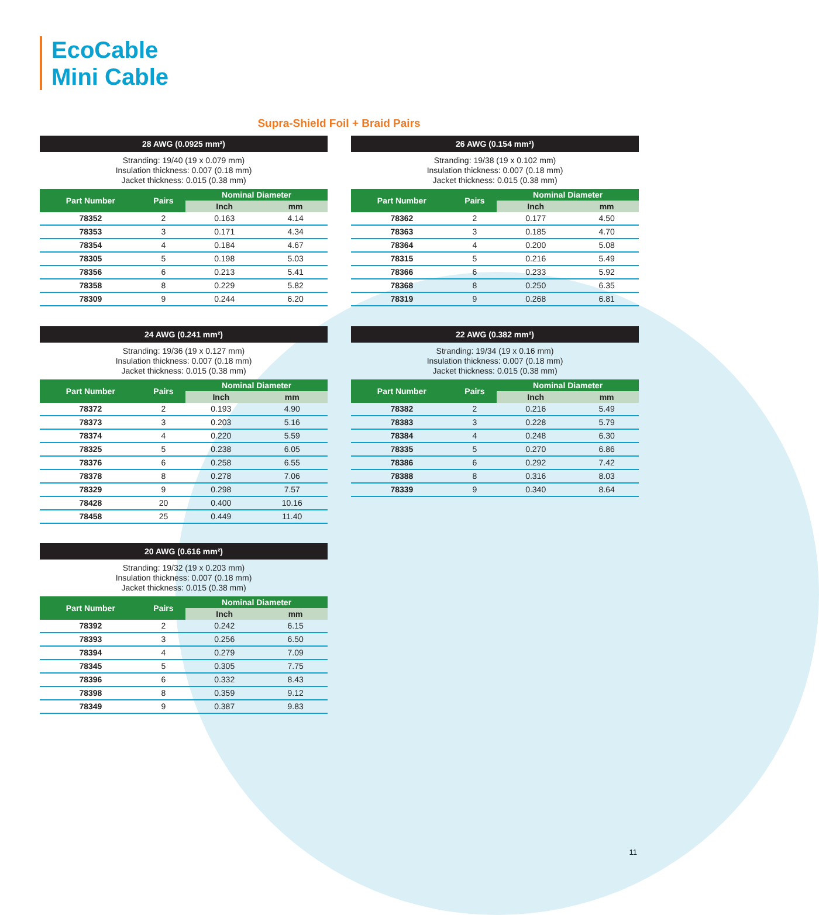EcoCable
Mini Cable
Supra-Shield Foil + Braid Pairs
28 AWG (0.0925 mm²)
Stranding: 19/40 (19 x 0.079 mm)
Insulation thickness: 0.007 (0.18 mm)
Jacket thickness: 0.015 (0.38 mm)
| Part Number | Pairs | Nominal Diameter | |
| --- | --- | --- | --- |
| | | Inch | mm |
| 78352 | 2 | 0.163 | 4.14 |
| 78353 | 3 | 0.171 | 4.34 |
| 78354 | 4 | 0.184 | 4.67 |
| 78305 | 5 | 0.198 | 5.03 |
| 78356 | 6 | 0.213 | 5.41 |
| 78358 | 8 | 0.229 | 5.82 |
| 78309 | 9 | 0.244 | 6.20 |
26 AWG (0.154 mm²)
Stranding: 19/38 (19 x 0.102 mm)
Insulation thickness: 0.007 (0.18 mm)
Jacket thickness: 0.015 (0.38 mm)
| Part Number | Pairs | Nominal Diameter | |
| --- | --- | --- | --- |
| | | Inch | mm |
| 78362 | 2 | 0.177 | 4.50 |
| 78363 | 3 | 0.185 | 4.70 |
| 78364 | 4 | 0.200 | 5.08 |
| 78315 | 5 | 0.216 | 5.49 |
| 78366 | 6 | 0.233 | 5.92 |
| 78368 | 8 | 0.250 | 6.35 |
| 78319 | 9 | 0.268 | 6.81 |
24 AWG (0.241 mm²)
Stranding: 19/36 (19 x 0.127 mm)
Insulation thickness: 0.007 (0.18 mm)
Jacket thickness: 0.015 (0.38 mm)
| Part Number | Pairs | Nominal Diameter | |
| --- | --- | --- | --- |
| | | Inch | mm |
| 78372 | 2 | 0.193 | 4.90 |
| 78373 | 3 | 0.203 | 5.16 |
| 78374 | 4 | 0.220 | 5.59 |
| 78325 | 5 | 0.238 | 6.05 |
| 78376 | 6 | 0.258 | 6.55 |
| 78378 | 8 | 0.278 | 7.06 |
| 78329 | 9 | 0.298 | 7.57 |
| 78428 | 20 | 0.400 | 10.16 |
| 78458 | 25 | 0.449 | 11.40 |
22 AWG (0.382 mm²)
Stranding: 19/34 (19 x 0.16 mm)
Insulation thickness: 0.007 (0.18 mm)
Jacket thickness: 0.015 (0.38 mm)
| Part Number | Pairs | Nominal Diameter | |
| --- | --- | --- | --- |
| | | Inch | mm |
| 78382 | 2 | 0.216 | 5.49 |
| 78383 | 3 | 0.228 | 5.79 |
| 78384 | 4 | 0.248 | 6.30 |
| 78335 | 5 | 0.270 | 6.86 |
| 78386 | 6 | 0.292 | 7.42 |
| 78388 | 8 | 0.316 | 8.03 |
| 78339 | 9 | 0.340 | 8.64 |
20 AWG (0.616 mm²)
Stranding: 19/32 (19 x 0.203 mm)
Insulation thickness: 0.007 (0.18 mm)
Jacket thickness: 0.015 (0.38 mm)
| Part Number | Pairs | Nominal Diameter | |
| --- | --- | --- | --- |
| | | Inch | mm |
| 78392 | 2 | 0.242 | 6.15 |
| 78393 | 3 | 0.256 | 6.50 |
| 78394 | 4 | 0.279 | 7.09 |
| 78345 | 5 | 0.305 | 7.75 |
| 78396 | 6 | 0.332 | 8.43 |
| 78398 | 8 | 0.359 | 9.12 |
| 78349 | 9 | 0.387 | 9.83 |
11